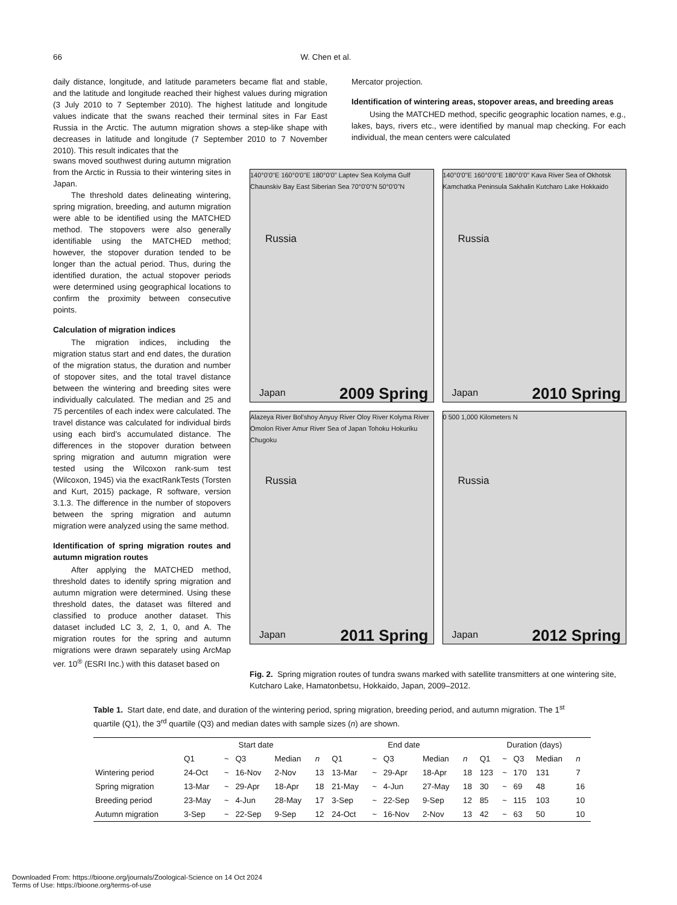66 W. Chen et al.
daily distance, longitude, and latitude parameters became flat and stable, and the latitude and longitude reached their highest values during migration (3 July 2010 to 7 September 2010). The highest latitude and longitude values indicate that the swans reached their terminal sites in Far East Russia in the Arctic. The autumn migration shows a step-like shape with decreases in latitude and longitude (7 September 2010 to 7 November 2010). This result indicates that the
Mercator projection.
Identification of wintering areas, stopover areas, and breeding areas
Using the MATCHED method, specific geographic location names, e.g., lakes, bays, rivers etc., were identified by manual map checking. For each individual, the mean centers were calculated
swans moved southwest during autumn migration from the Arctic in Russia to their wintering sites in Japan.
The threshold dates delineating wintering, spring migration, breeding, and autumn migration were able to be identified using the MATCHED method. The stopovers were also generally identifiable using the MATCHED method; however, the stopover duration tended to be longer than the actual period. Thus, during the identified duration, the actual stopover periods were determined using geographical locations to confirm the proximity between consecutive points.
Calculation of migration indices
The migration indices, including the migration status start and end dates, the duration of the migration status, the duration and number of stopover sites, and the total travel distance between the wintering and breeding sites were individually calculated. The median and 25 and 75 percentiles of each index were calculated. The travel distance was calculated for individual birds using each bird’s accumulated distance. The differences in the stopover duration between spring migration and autumn migration were tested using the Wilcoxon rank-sum test (Wilcoxon, 1945) via the exactRankTests (Torsten and Kurt, 2015) package, R software, version 3.1.3. The difference in the number of stopovers between the spring migration and autumn migration were analyzed using the same method.
Identification of spring migration routes and autumn migration routes
After applying the MATCHED method, threshold dates to identify spring migration and autumn migration were determined. Using these threshold dates, the dataset was filtered and classified to produce another dataset. This dataset included LC 3, 2, 1, 0, and A. The migration routes for the spring and autumn migrations were drawn separately using ArcMap ver. 10<sup>®</sup> (ESRI Inc.) with this dataset based on
140°0'0"E 160°0'0"E 180°0'0" Laptev Sea Kolyma Gulf Chaunskiv Bay East Siberian Sea 70°0'0"N 50°0'0"N
Russia
Japan 2009 Spring
140°0'0"E 160°0'0"E 180°0'0" Kava River Sea of Okhotsk Kamchatka Peninsula Sakhalin Kutcharo Lake Hokkaido
Russia
Japan 2010 Spring
Alazeya River Bol'shoy Anyuy River Oloy River Kolyma River Omolon River Amur River Sea of Japan Tohoku Hokuriku Chugoku
Russia
Japan 2011 Spring
0 500 1,000 Kilometers N
Russia
Japan 2012 Spring
Fig. 2. Spring migration routes of tundra swans marked with satellite transmitters at one wintering site, Kutcharo Lake, Hamatonbetsu, Hokkaido, Japan, 2009–2012.
Table 1. Start date, end date, and duration of the wintering period, spring migration, breeding period, and autumn migration. The 1<sup>st</sup> quartile (Q1), the 3<sup>rd</sup> quartile (Q3) and median dates with sample sizes (n) are shown.
| | Start date | | | | | End date | | | | | Duration (days) | | | | |
| --- | --- | --- | --- | --- | --- | --- | --- | --- | --- | --- | --- | --- | --- | --- | --- |
| | Q1 | ~ | Q3 | Median | n | Q1 | ~ | Q3 | Median | n | Q1 | ~ | Q3 | Median | n |
| Wintering period | 24-Oct | ~ | 16-Nov | 2-Nov | 13 | 13-Mar | ~ | 29-Apr | 18-Apr | 18 | 123 | ~ | 170 | 131 | 7 |
| Spring migration | 13-Mar | ~ | 29-Apr | 18-Apr | 18 | 21-May | ~ | 4-Jun | 27-May | 18 | 30 | ~ | 69 | 48 | 16 |
| Breeding period | 23-May | ~ | 4-Jun | 28-May | 17 | 3-Sep | ~ | 22-Sep | 9-Sep | 12 | 85 | ~ | 115 | 103 | 10 |
| Autumn migration | 3-Sep | ~ | 22-Sep | 9-Sep | 12 | 24-Oct | ~ | 16-Nov | 2-Nov | 13 | 42 | ~ | 63 | 50 | 10 |
Downloaded From: https://bioone.org/journals/Zoological-Science on 14 Oct 2024
Terms of Use: https://bioone.org/terms-of-use